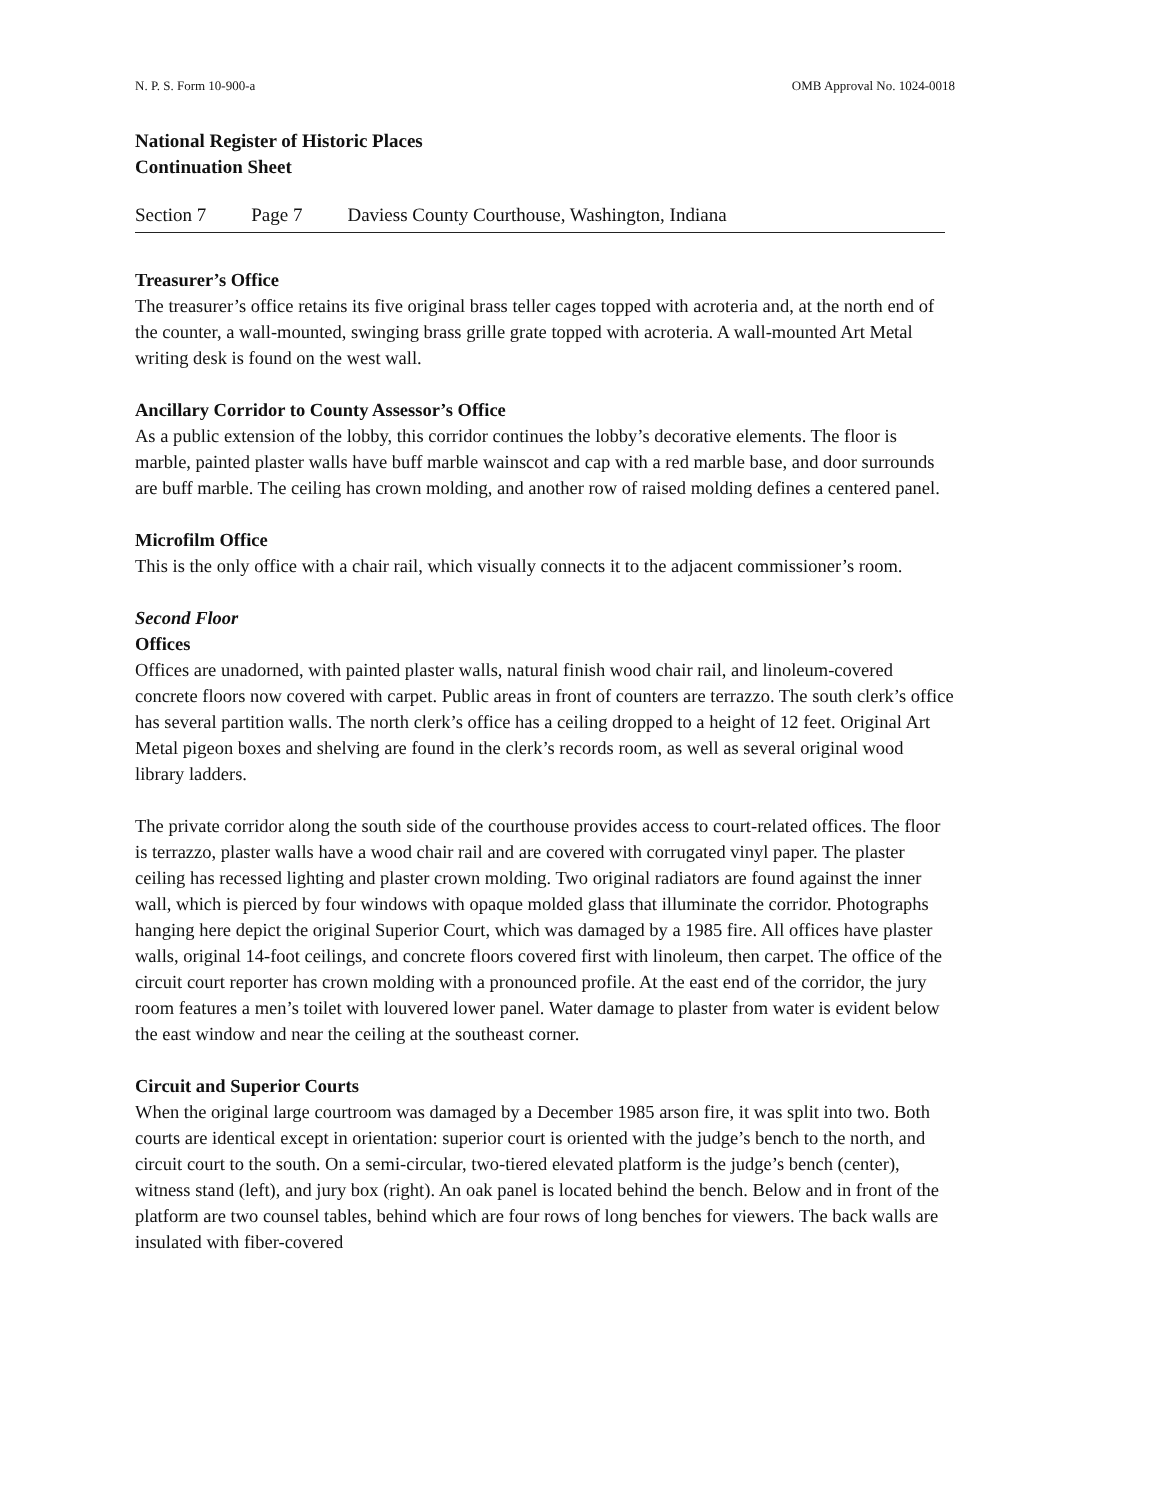N. P. S. Form 10-900-a OMB Approval No. 1024-0018
National Register of Historic Places
Continuation Sheet
Section 7 Page 7 Daviess County Courthouse, Washington, Indiana
Treasurer’s Office
The treasurer’s office retains its five original brass teller cages topped with acroteria and, at the north end of the counter, a wall-mounted, swinging brass grille grate topped with acroteria. A wall-mounted Art Metal writing desk is found on the west wall.
Ancillary Corridor to County Assessor’s Office
As a public extension of the lobby, this corridor continues the lobby’s decorative elements. The floor is marble, painted plaster walls have buff marble wainscot and cap with a red marble base, and door surrounds are buff marble. The ceiling has crown molding, and another row of raised molding defines a centered panel.
Microfilm Office
This is the only office with a chair rail, which visually connects it to the adjacent commissioner’s room.
Second Floor
Offices
Offices are unadorned, with painted plaster walls, natural finish wood chair rail, and linoleum-covered concrete floors now covered with carpet. Public areas in front of counters are terrazzo. The south clerk’s office has several partition walls. The north clerk’s office has a ceiling dropped to a height of 12 feet. Original Art Metal pigeon boxes and shelving are found in the clerk’s records room, as well as several original wood library ladders.
The private corridor along the south side of the courthouse provides access to court-related offices. The floor is terrazzo, plaster walls have a wood chair rail and are covered with corrugated vinyl paper. The plaster ceiling has recessed lighting and plaster crown molding. Two original radiators are found against the inner wall, which is pierced by four windows with opaque molded glass that illuminate the corridor. Photographs hanging here depict the original Superior Court, which was damaged by a 1985 fire. All offices have plaster walls, original 14-foot ceilings, and concrete floors covered first with linoleum, then carpet. The office of the circuit court reporter has crown molding with a pronounced profile. At the east end of the corridor, the jury room features a men’s toilet with louvered lower panel. Water damage to plaster from water is evident below the east window and near the ceiling at the southeast corner.
Circuit and Superior Courts
When the original large courtroom was damaged by a December 1985 arson fire, it was split into two. Both courts are identical except in orientation: superior court is oriented with the judge’s bench to the north, and circuit court to the south. On a semi-circular, two-tiered elevated platform is the judge’s bench (center), witness stand (left), and jury box (right). An oak panel is located behind the bench. Below and in front of the platform are two counsel tables, behind which are four rows of long benches for viewers. The back walls are insulated with fiber-covered